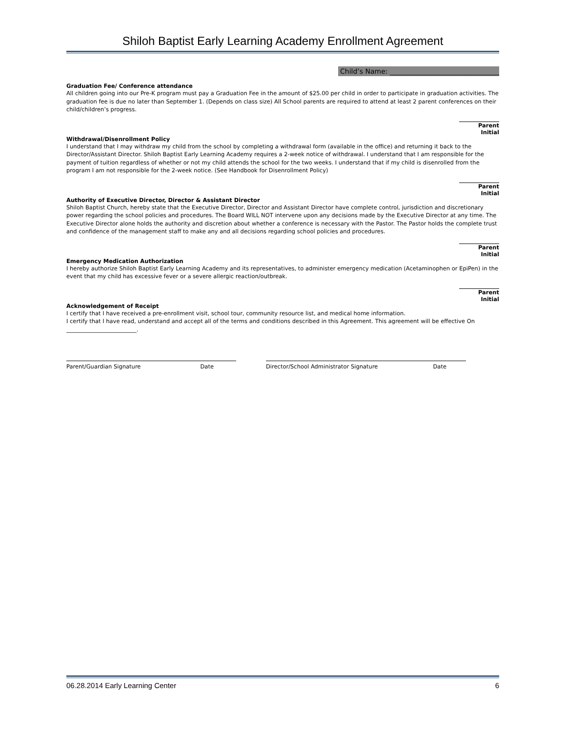Shiloh Baptist Early Learning Academy Enrollment Agreement
Child’s Name: ________________________________
Graduation Fee/ Conference attendance
All children going into our Pre-K program must pay a Graduation Fee in the amount of $25.00 per child in order to participate in graduation activities. The graduation fee is due no later than September 1. (Depends on class size) All School parents are required to attend at least 2 parent conferences on their child/children’s progress.
Parent Initial
Withdrawal/Disenrollment Policy
I understand that I may withdraw my child from the school by completing a withdrawal form (available in the office) and returning it back to the Director/Assistant Director. Shiloh Baptist Early Learning Academy requires a 2-week notice of withdrawal. I understand that I am responsible for the payment of tuition regardless of whether or not my child attends the school for the two weeks. I understand that if my child is disenrolled from the program I am not responsible for the 2-week notice. (See Handbook for Disenrollment Policy)
Parent Initial
Authority of Executive Director, Director & Assistant Director
Shiloh Baptist Church, hereby state that the Executive Director, Director and Assistant Director have complete control, jurisdiction and discretionary power regarding the school policies and procedures. The Board WILL NOT intervene upon any decisions made by the Executive Director at any time. The Executive Director alone holds the authority and discretion about whether a conference is necessary with the Pastor. The Pastor holds the complete trust and confidence of the management staff to make any and all decisions regarding school policies and procedures.
Parent Initial
Emergency Medication Authorization
I hereby authorize Shiloh Baptist Early Learning Academy and its representatives, to administer emergency medication (Acetaminophen or EpiPen) in the event that my child has excessive fever or a severe allergic reaction/outbreak.
Parent Initial
Acknowledgement of Receipt
I certify that I have received a pre-enrollment visit, school tour, community resource list, and medical home information.
I certify that I have read, understand and accept all of the terms and conditions described in this Agreement. This agreement will be effective On _________________________.
Parent/Guardian Signature Date Director/School Administrator Signature Date
06.28.2014 Early Learning Center 6